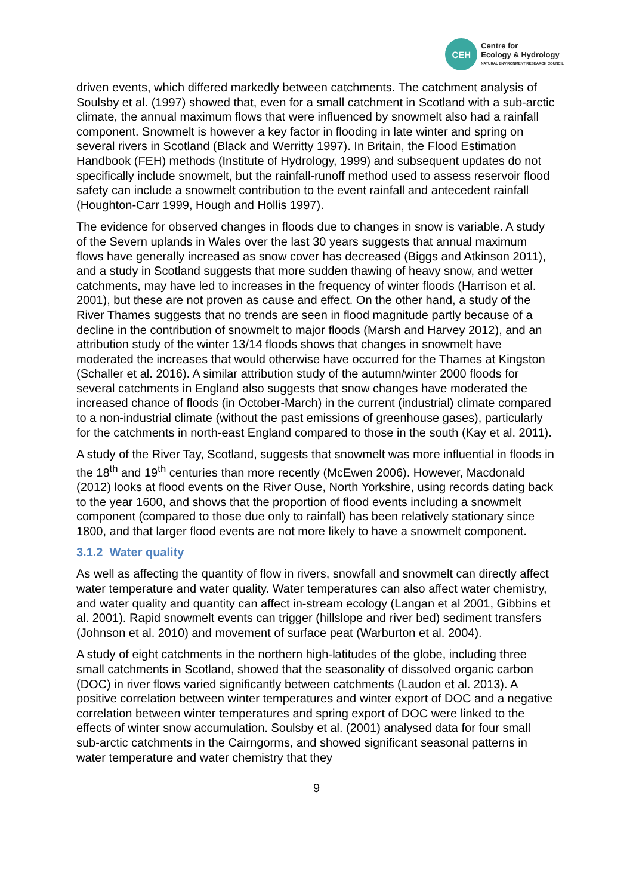CEH
Centre for
Ecology & Hydrology
NATURAL ENVIRONMENT RESEARCH COUNCIL
driven events, which differed markedly between catchments. The catchment analysis of Soulsby et al. (1997) showed that, even for a small catchment in Scotland with a sub-arctic climate, the annual maximum flows that were influenced by snowmelt also had a rainfall component. Snowmelt is however a key factor in flooding in late winter and spring on several rivers in Scotland (Black and Werritty 1997). In Britain, the Flood Estimation Handbook (FEH) methods (Institute of Hydrology, 1999) and subsequent updates do not specifically include snowmelt, but the rainfall-runoff method used to assess reservoir flood safety can include a snowmelt contribution to the event rainfall and antecedent rainfall (Houghton-Carr 1999, Hough and Hollis 1997).
The evidence for observed changes in floods due to changes in snow is variable. A study of the Severn uplands in Wales over the last 30 years suggests that annual maximum flows have generally increased as snow cover has decreased (Biggs and Atkinson 2011), and a study in Scotland suggests that more sudden thawing of heavy snow, and wetter catchments, may have led to increases in the frequency of winter floods (Harrison et al. 2001), but these are not proven as cause and effect. On the other hand, a study of the River Thames suggests that no trends are seen in flood magnitude partly because of a decline in the contribution of snowmelt to major floods (Marsh and Harvey 2012), and an attribution study of the winter 13/14 floods shows that changes in snowmelt have moderated the increases that would otherwise have occurred for the Thames at Kingston (Schaller et al. 2016). A similar attribution study of the autumn/winter 2000 floods for several catchments in England also suggests that snow changes have moderated the increased chance of floods (in October-March) in the current (industrial) climate compared to a non-industrial climate (without the past emissions of greenhouse gases), particularly for the catchments in north-east England compared to those in the south (Kay et al. 2011).
A study of the River Tay, Scotland, suggests that snowmelt was more influential in floods in the 18<sup>th</sup> and 19<sup>th</sup> centuries than more recently (McEwen 2006). However, Macdonald (2012) looks at flood events on the River Ouse, North Yorkshire, using records dating back to the year 1600, and shows that the proportion of flood events including a snowmelt component (compared to those due only to rainfall) has been relatively stationary since 1800, and that larger flood events are not more likely to have a snowmelt component.
3.1.2 Water quality
As well as affecting the quantity of flow in rivers, snowfall and snowmelt can directly affect water temperature and water quality. Water temperatures can also affect water chemistry, and water quality and quantity can affect in-stream ecology (Langan et al 2001, Gibbins et al. 2001). Rapid snowmelt events can trigger (hillslope and river bed) sediment transfers (Johnson et al. 2010) and movement of surface peat (Warburton et al. 2004).
A study of eight catchments in the northern high-latitudes of the globe, including three small catchments in Scotland, showed that the seasonality of dissolved organic carbon (DOC) in river flows varied significantly between catchments (Laudon et al. 2013). A positive correlation between winter temperatures and winter export of DOC and a negative correlation between winter temperatures and spring export of DOC were linked to the effects of winter snow accumulation. Soulsby et al. (2001) analysed data for four small sub-arctic catchments in the Cairngorms, and showed significant seasonal patterns in water temperature and water chemistry that they
9